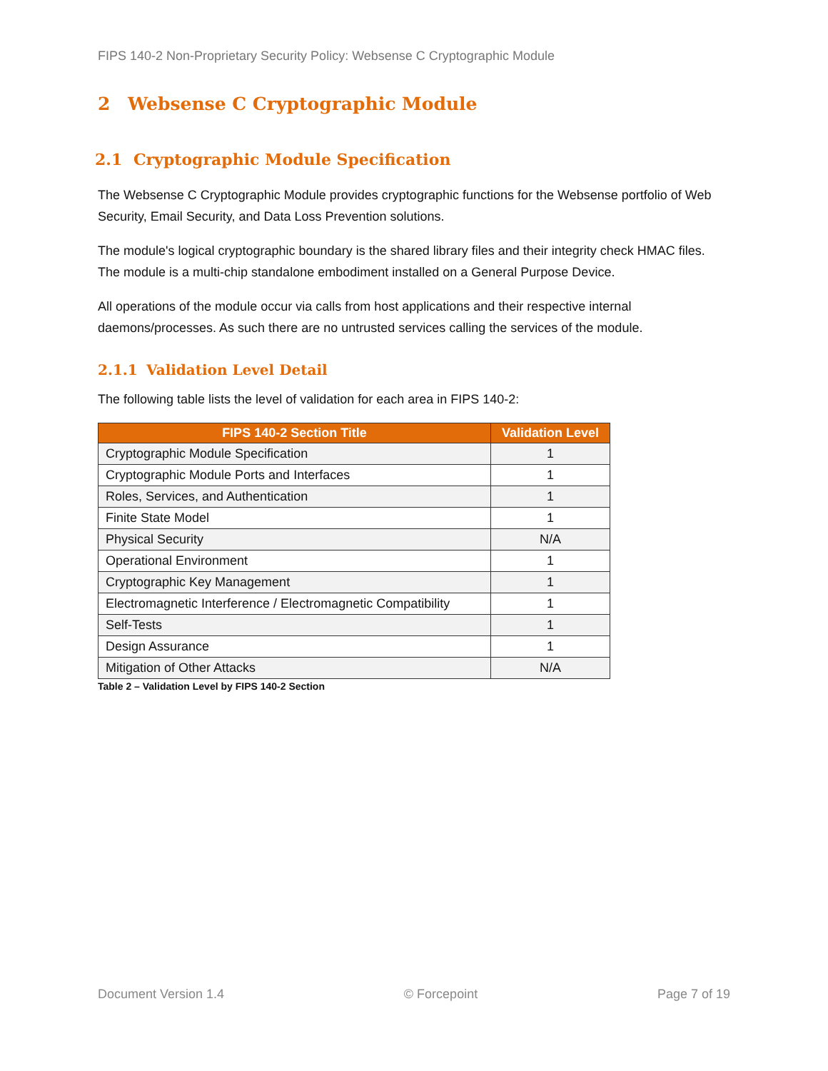FIPS 140-2 Non-Proprietary Security Policy: Websense C Cryptographic Module
2 Websense C Cryptographic Module
2.1 Cryptographic Module Specification
The Websense C Cryptographic Module provides cryptographic functions for the Websense portfolio of Web Security, Email Security, and Data Loss Prevention solutions.
The module's logical cryptographic boundary is the shared library files and their integrity check HMAC files. The module is a multi-chip standalone embodiment installed on a General Purpose Device.
All operations of the module occur via calls from host applications and their respective internal daemons/processes. As such there are no untrusted services calling the services of the module.
2.1.1 Validation Level Detail
The following table lists the level of validation for each area in FIPS 140-2:
| FIPS 140-2 Section Title | Validation Level |
| --- | --- |
| Cryptographic Module Specification | 1 |
| Cryptographic Module Ports and Interfaces | 1 |
| Roles, Services, and Authentication | 1 |
| Finite State Model | 1 |
| Physical Security | N/A |
| Operational Environment | 1 |
| Cryptographic Key Management | 1 |
| Electromagnetic Interference / Electromagnetic Compatibility | 1 |
| Self-Tests | 1 |
| Design Assurance | 1 |
| Mitigation of Other Attacks | N/A |
Table 2 – Validation Level by FIPS 140-2 Section
Document Version 1.4 © Forcepoint Page 7 of 19